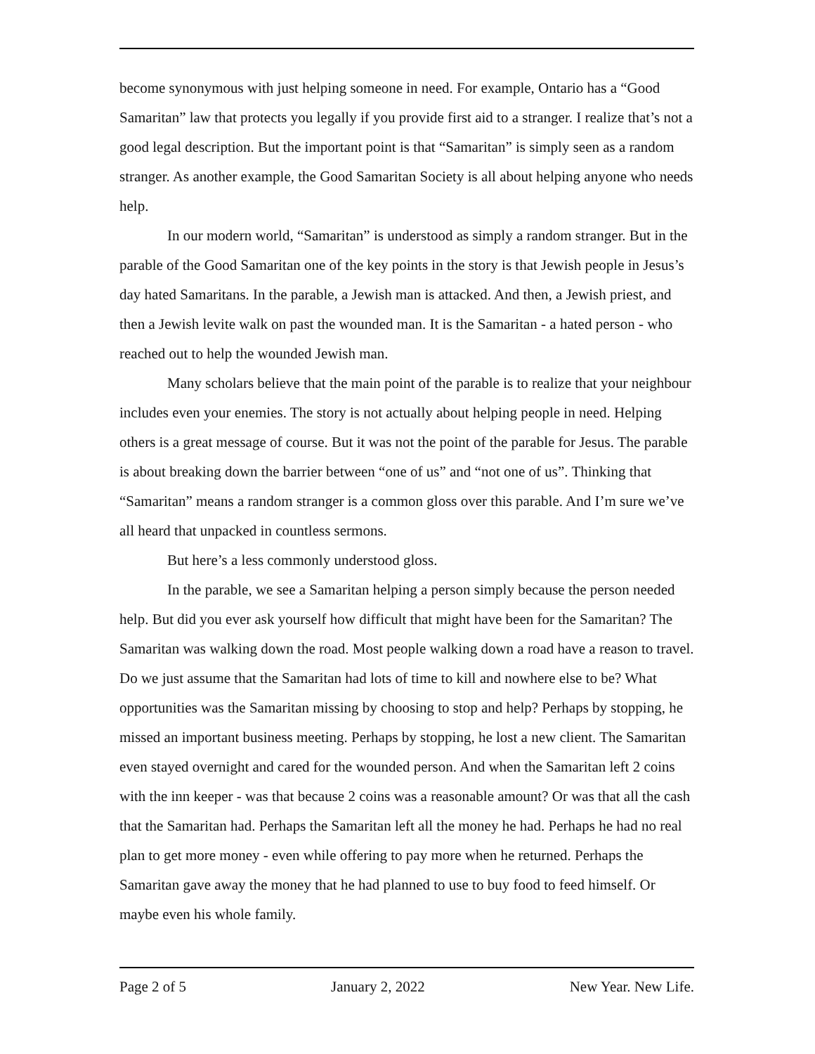become synonymous with just helping someone in need. For example, Ontario has a “Good Samaritan” law that protects you legally if you provide first aid to a stranger. I realize that’s not a good legal description. But the important point is that “Samaritan” is simply seen as a random stranger. As another example, the Good Samaritan Society is all about helping anyone who needs help.
In our modern world, “Samaritan” is understood as simply a random stranger. But in the parable of the Good Samaritan one of the key points in the story is that Jewish people in Jesus’s day hated Samaritans. In the parable, a Jewish man is attacked. And then, a Jewish priest, and then a Jewish levite walk on past the wounded man. It is the Samaritan - a hated person - who reached out to help the wounded Jewish man.
Many scholars believe that the main point of the parable is to realize that your neighbour includes even your enemies. The story is not actually about helping people in need. Helping others is a great message of course. But it was not the point of the parable for Jesus. The parable is about breaking down the barrier between “one of us” and “not one of us”. Thinking that “Samaritan” means a random stranger is a common gloss over this parable. And I’m sure we’ve all heard that unpacked in countless sermons.
But here’s a less commonly understood gloss.
In the parable, we see a Samaritan helping a person simply because the person needed help. But did you ever ask yourself how difficult that might have been for the Samaritan? The Samaritan was walking down the road. Most people walking down a road have a reason to travel. Do we just assume that the Samaritan had lots of time to kill and nowhere else to be? What opportunities was the Samaritan missing by choosing to stop and help? Perhaps by stopping, he missed an important business meeting. Perhaps by stopping, he lost a new client. The Samaritan even stayed overnight and cared for the wounded person. And when the Samaritan left 2 coins with the inn keeper - was that because 2 coins was a reasonable amount? Or was that all the cash that the Samaritan had. Perhaps the Samaritan left all the money he had. Perhaps he had no real plan to get more money - even while offering to pay more when he returned. Perhaps the Samaritan gave away the money that he had planned to use to buy food to feed himself. Or maybe even his whole family.
Page 2 of 5 January 2, 2022 New Year. New Life.